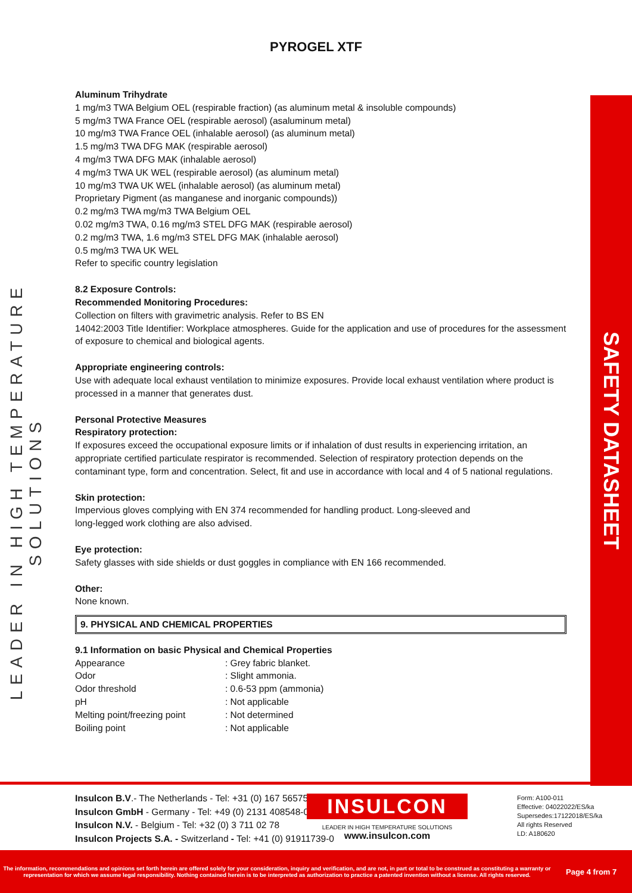PYROGEL XTF
LEADER IN HIGH TEMPERATURE SOLUTIONS
SAFETY DATASHEET
Aluminum Trihydrate
1 mg/m3 TWA Belgium OEL (respirable fraction) (as aluminum metal & insoluble compounds)
5 mg/m3 TWA France OEL (respirable aerosol) (asaluminum metal)
10 mg/m3 TWA France OEL (inhalable aerosol) (as aluminum metal)
1.5 mg/m3 TWA DFG MAK (respirable aerosol)
4 mg/m3 TWA DFG MAK (inhalable aerosol)
4 mg/m3 TWA UK WEL (respirable aerosol) (as aluminum metal)
10 mg/m3 TWA UK WEL (inhalable aerosol) (as aluminum metal)
Proprietary Pigment (as manganese and inorganic compounds))
0.2 mg/m3 TWA mg/m3 TWA Belgium OEL
0.02 mg/m3 TWA, 0.16 mg/m3 STEL DFG MAK (respirable aerosol)
0.2 mg/m3 TWA, 1.6 mg/m3 STEL DFG MAK (inhalable aerosol)
0.5 mg/m3 TWA UK WEL
Refer to specific country legislation
8.2 Exposure Controls:
Recommended Monitoring Procedures:
Collection on filters with gravimetric analysis. Refer to BS EN
14042:2003 Title Identifier: Workplace atmospheres. Guide for the application and use of procedures for the assessment of exposure to chemical and biological agents.
Appropriate engineering controls:
Use with adequate local exhaust ventilation to minimize exposures. Provide local exhaust ventilation where product is processed in a manner that generates dust.
Personal Protective Measures
Respiratory protection:
If exposures exceed the occupational exposure limits or if inhalation of dust results in experiencing irritation, an appropriate certified particulate respirator is recommended. Selection of respiratory protection depends on the contaminant type, form and concentration. Select, fit and use in accordance with local and 4 of 5 national regulations.
Skin protection:
Impervious gloves complying with EN 374 recommended for handling product. Long-sleeved and
long-legged work clothing are also advised.
Eye protection:
Safety glasses with side shields or dust goggles in compliance with EN 166 recommended.
Other:
None known.
9. PHYSICAL AND CHEMICAL PROPERTIES
9.1 Information on basic Physical and Chemical Properties
| Appearance | : Grey fabric blanket. |
| Odor | : Slight ammonia. |
| Odor threshold | : 0.6-53 ppm (ammonia) |
| pH | : Not applicable |
| Melting point/freezing point | : Not determined |
| Boiling point | : Not applicable |
Insulcon B.V.- The Netherlands - Tel: +31 (0) 167 565750
Insulcon GmbH - Germany - Tel: +49 (0) 2131 408548-0
Insulcon N.V. - Belgium - Tel: +32 (0) 3 711 02 78
Insulcon Projects S.A. - Switzerland - Tel: +41 (0) 91911739-0
INSULCON
LEADER IN HIGH TEMPERATURE SOLUTIONS
www.insulcon.com
Form: A100-011
Effective: 04022022/ES/ka
Supersedes:17122018/ES/ka
All rights Reserved
LD: A180620
The information, recommendations and opinions set forth herein are offered solely for your consideration, inquiry and verification, and are not, in part or total to be construed as constituting a warranty or representation for which we assume legal responsibility. Nothing contained herein is to be interpreted as authorization to practice a patented invention without a license. All rights reserved.
Page 4 from 7